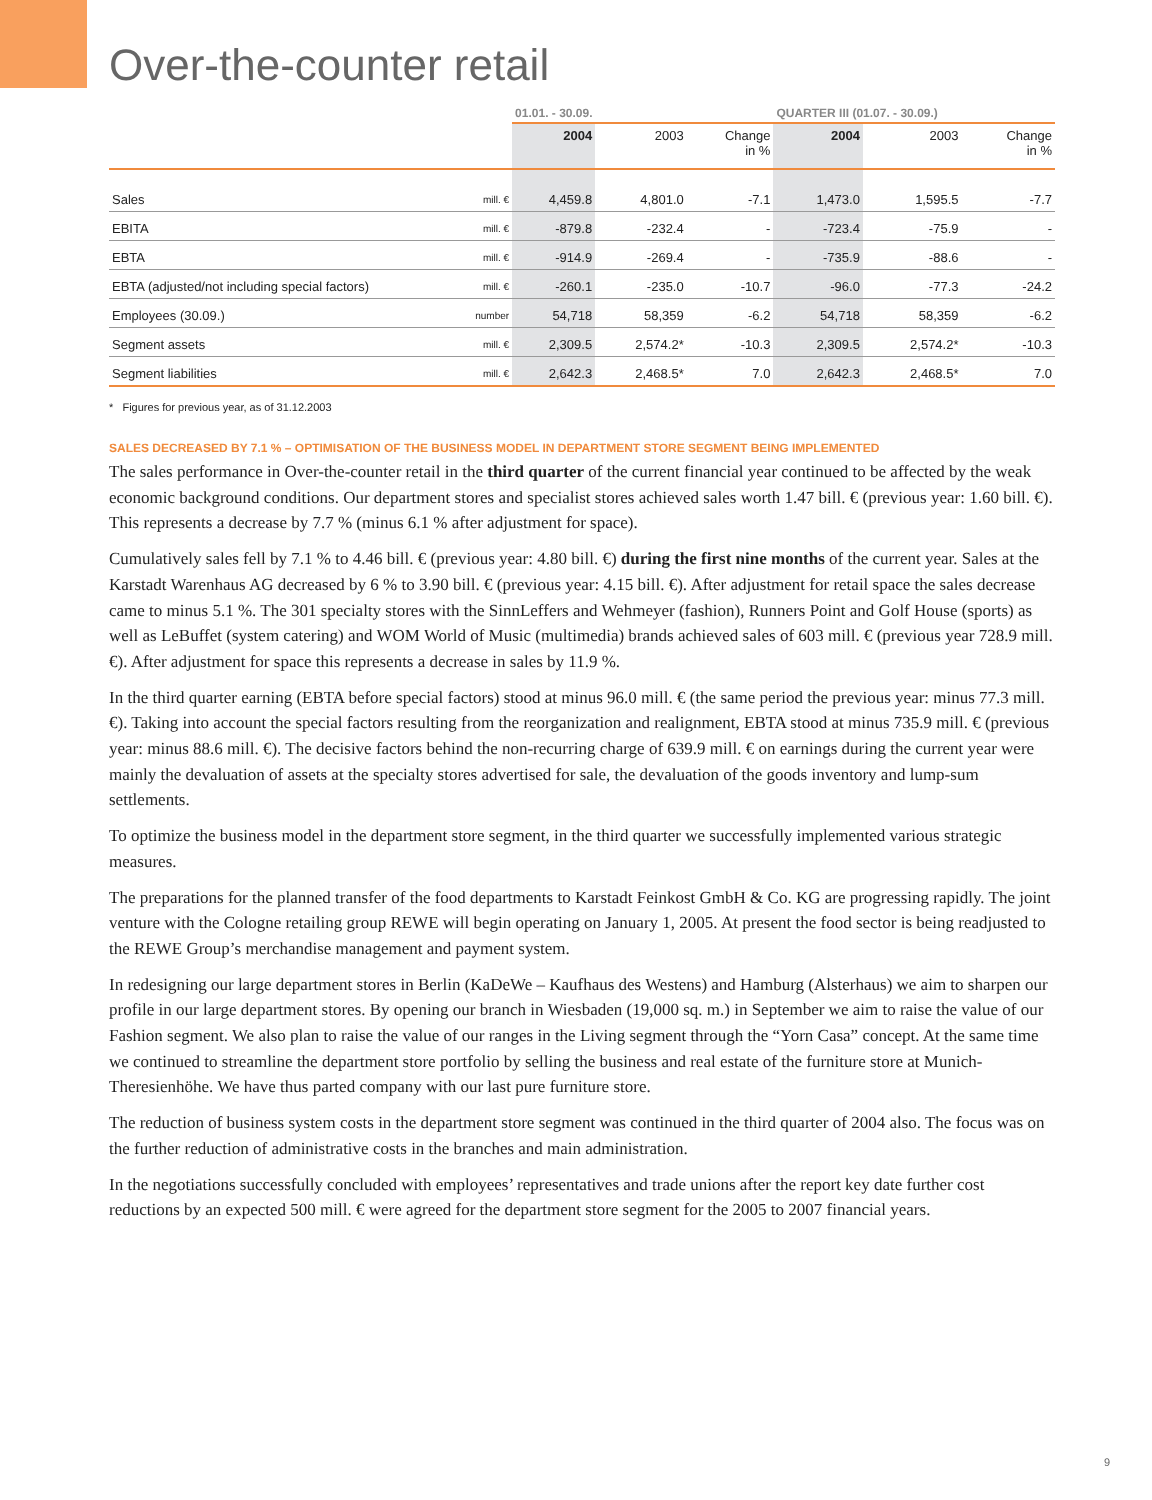Over-the-counter retail
| | | 01.01. - 30.09. | | | QUARTER III (01.07. - 30.09.) | | |
| --- | --- | --- | --- | --- | --- | --- | --- |
| | | 2004 | 2003 | Change in % | 2004 | 2003 | Change in % |
| Sales | mill. € | 4,459.8 | 4,801.0 | -7.1 | 1,473.0 | 1,595.5 | -7.7 |
| EBITA | mill. € | -879.8 | -232.4 | - | -723.4 | -75.9 | - |
| EBTA | mill. € | -914.9 | -269.4 | - | -735.9 | -88.6 | - |
| EBTA (adjusted/not including special factors) | mill. € | -260.1 | -235.0 | -10.7 | -96.0 | -77.3 | -24.2 |
| Employees (30.09.) | number | 54,718 | 58,359 | -6.2 | 54,718 | 58,359 | -6.2 |
| Segment assets | mill. € | 2,309.5 | 2,574.2* | -10.3 | 2,309.5 | 2,574.2* | -10.3 |
| Segment liabilities | mill. € | 2,642.3 | 2,468.5* | 7.0 | 2,642.3 | 2,468.5* | 7.0 |
* Figures for previous year, as of 31.12.2003
SALES DECREASED BY 7.1 % – OPTIMISATION OF THE BUSINESS MODEL IN DEPARTMENT STORE SEGMENT BEING IMPLEMENTED
The sales performance in Over-the-counter retail in the third quarter of the current financial year continued to be affected by the weak economic background conditions. Our department stores and specialist stores achieved sales worth 1.47 bill. € (previous year: 1.60 bill. €). This represents a decrease by 7.7 % (minus 6.1 % after adjustment for space).
Cumulatively sales fell by 7.1 % to 4.46 bill. € (previous year: 4.80 bill. €) during the first nine months of the current year. Sales at the Karstadt Warenhaus AG decreased by 6 % to 3.90 bill. € (previous year: 4.15 bill. €). After adjustment for retail space the sales decrease came to minus 5.1 %. The 301 specialty stores with the SinnLeffers and Wehmeyer (fashion), Runners Point and Golf House (sports) as well as LeBuffet (system catering) and WOM World of Music (multimedia) brands achieved sales of 603 mill. € (previous year 728.9 mill. €). After adjustment for space this represents a decrease in sales by 11.9 %.
In the third quarter earning (EBTA before special factors) stood at minus 96.0 mill. € (the same period the previous year: minus 77.3 mill. €). Taking into account the special factors resulting from the reorganization and realignment, EBTA stood at minus 735.9 mill. € (previous year: minus 88.6 mill. €). The decisive factors behind the non-recurring charge of 639.9 mill. € on earnings during the current year were mainly the devaluation of assets at the specialty stores advertised for sale, the devaluation of the goods inventory and lump-sum settlements.
To optimize the business model in the department store segment, in the third quarter we successfully implemented various strategic measures.
The preparations for the planned transfer of the food departments to Karstadt Feinkost GmbH & Co. KG are progressing rapidly. The joint venture with the Cologne retailing group REWE will begin operating on January 1, 2005. At present the food sector is being readjusted to the REWE Group’s merchandise management and payment system.
In redesigning our large department stores in Berlin (KaDeWe – Kaufhaus des Westens) and Hamburg (Alsterhaus) we aim to sharpen our profile in our large department stores. By opening our branch in Wiesbaden (19,000 sq. m.) in September we aim to raise the value of our Fashion segment. We also plan to raise the value of our ranges in the Living segment through the “Yorn Casa” concept. At the same time we continued to streamline the department store portfolio by selling the business and real estate of the furniture store at Munich-Theresienhöhe. We have thus parted company with our last pure furniture store.
The reduction of business system costs in the department store segment was continued in the third quarter of 2004 also. The focus was on the further reduction of administrative costs in the branches and main administration.
In the negotiations successfully concluded with employees’ representatives and trade unions after the report key date further cost reductions by an expected 500 mill. € were agreed for the department store segment for the 2005 to 2007 financial years.
9